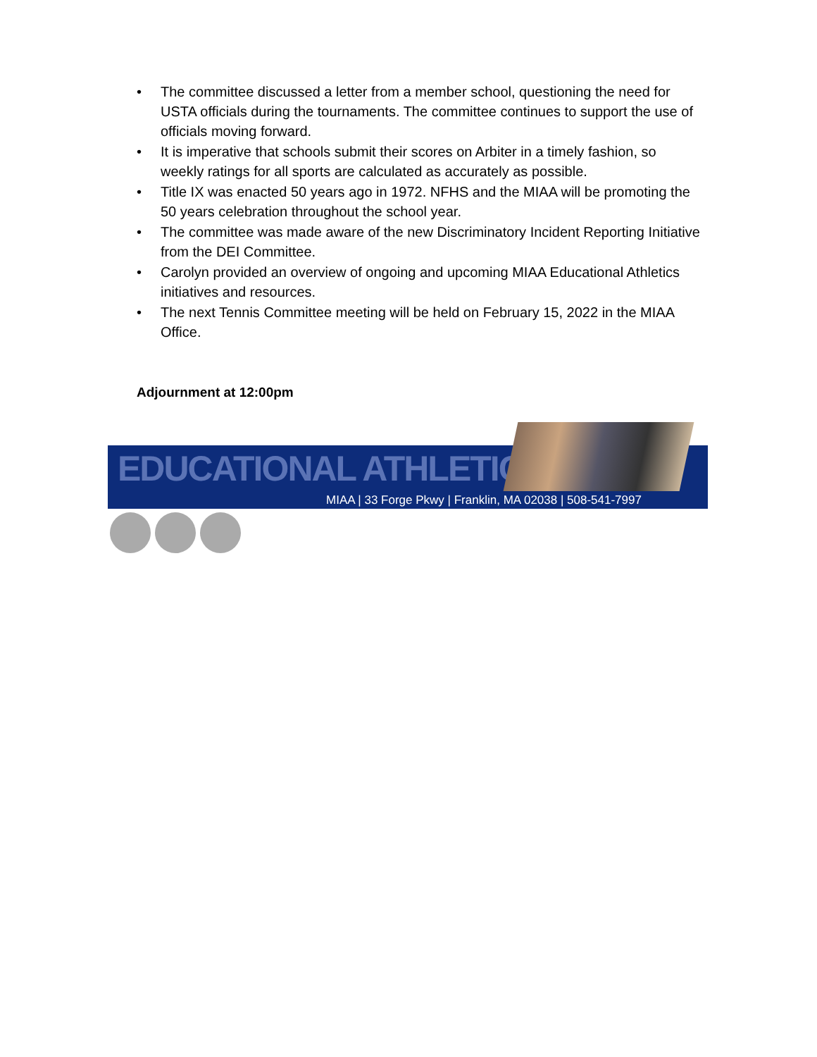• The committee discussed a letter from a member school, questioning the need for USTA officials during the tournaments. The committee continues to support the use of officials moving forward.
• It is imperative that schools submit their scores on Arbiter in a timely fashion, so weekly ratings for all sports are calculated as accurately as possible.
• Title IX was enacted 50 years ago in 1972. NFHS and the MIAA will be promoting the 50 years celebration throughout the school year.
• The committee was made aware of the new Discriminatory Incident Reporting Initiative from the DEI Committee.
• Carolyn provided an overview of ongoing and upcoming MIAA Educational Athletics initiatives and resources.
• The next Tennis Committee meeting will be held on February 15, 2022 in the MIAA Office.
Adjournment at 12:00pm
EDUCATIONAL ATHLETICS
MIAA | 33 Forge Pkwy | Franklin, MA 02038 | 508-541-7997